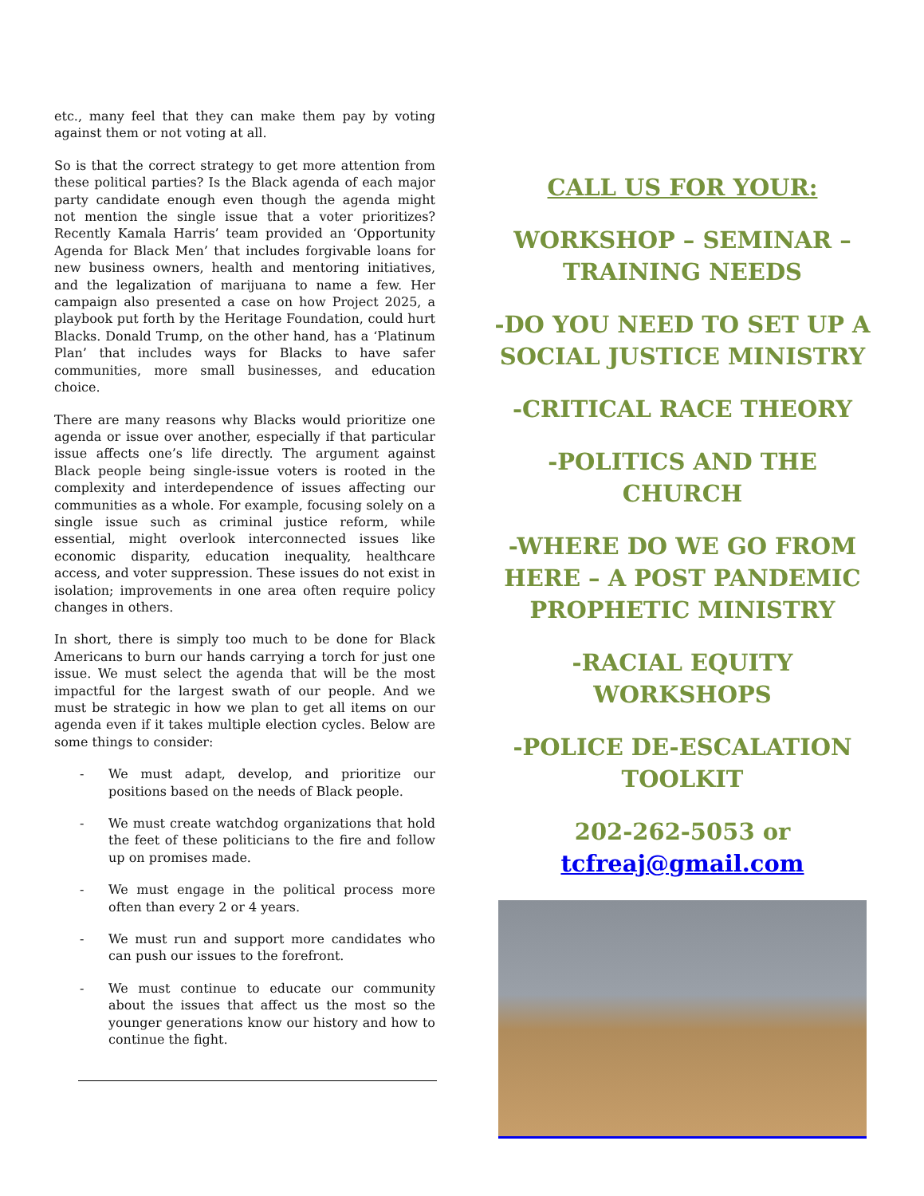etc., many feel that they can make them pay by voting against them or not voting at all.
So is that the correct strategy to get more attention from these political parties? Is the Black agenda of each major party candidate enough even though the agenda might not mention the single issue that a voter prioritizes? Recently Kamala Harris’ team provided an ‘Opportunity Agenda for Black Men’ that includes forgivable loans for new business owners, health and mentoring initiatives, and the legalization of marijuana to name a few. Her campaign also presented a case on how Project 2025, a playbook put forth by the Heritage Foundation, could hurt Blacks. Donald Trump, on the other hand, has a ‘Platinum Plan’ that includes ways for Blacks to have safer communities, more small businesses, and education choice.
There are many reasons why Blacks would prioritize one agenda or issue over another, especially if that particular issue affects one’s life directly. The argument against Black people being single-issue voters is rooted in the complexity and interdependence of issues affecting our communities as a whole. For example, focusing solely on a single issue such as criminal justice reform, while essential, might overlook interconnected issues like economic disparity, education inequality, healthcare access, and voter suppression. These issues do not exist in isolation; improvements in one area often require policy changes in others.
In short, there is simply too much to be done for Black Americans to burn our hands carrying a torch for just one issue. We must select the agenda that will be the most impactful for the largest swath of our people. And we must be strategic in how we plan to get all items on our agenda even if it takes multiple election cycles. Below are some things to consider:
- We must adapt, develop, and prioritize our positions based on the needs of Black people.
- We must create watchdog organizations that hold the feet of these politicians to the fire and follow up on promises made.
- We must engage in the political process more often than every 2 or 4 years.
- We must run and support more candidates who can push our issues to the forefront.
- We must continue to educate our community about the issues that affect us the most so the younger generations know our history and how to continue the fight.
CALL US FOR YOUR:
WORKSHOP – SEMINAR – TRAINING NEEDS
-DO YOU NEED TO SET UP A SOCIAL JUSTICE MINISTRY
-CRITICAL RACE THEORY
-POLITICS AND THE CHURCH
-WHERE DO WE GO FROM HERE – A POST PANDEMIC PROPHETIC MINISTRY
-RACIAL EQUITY WORKSHOPS
-POLICE DE-ESCALATION TOOLKIT
202-262-5053 or tcfreaj@gmail.com